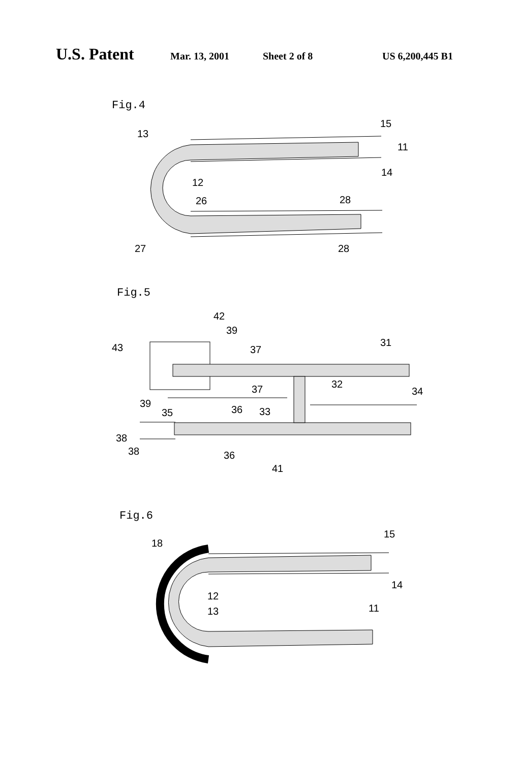U.S. Patent Mar. 13, 2001 Sheet 2 of 8 US 6,200,445 B1
Fig.4
13
15
11
14
12
26
28
27
28
Fig.5
42
39
43
37
31
32
37
34
39
35
36
33
38
38
36
41
Fig.6
18
15
14
12
13
11